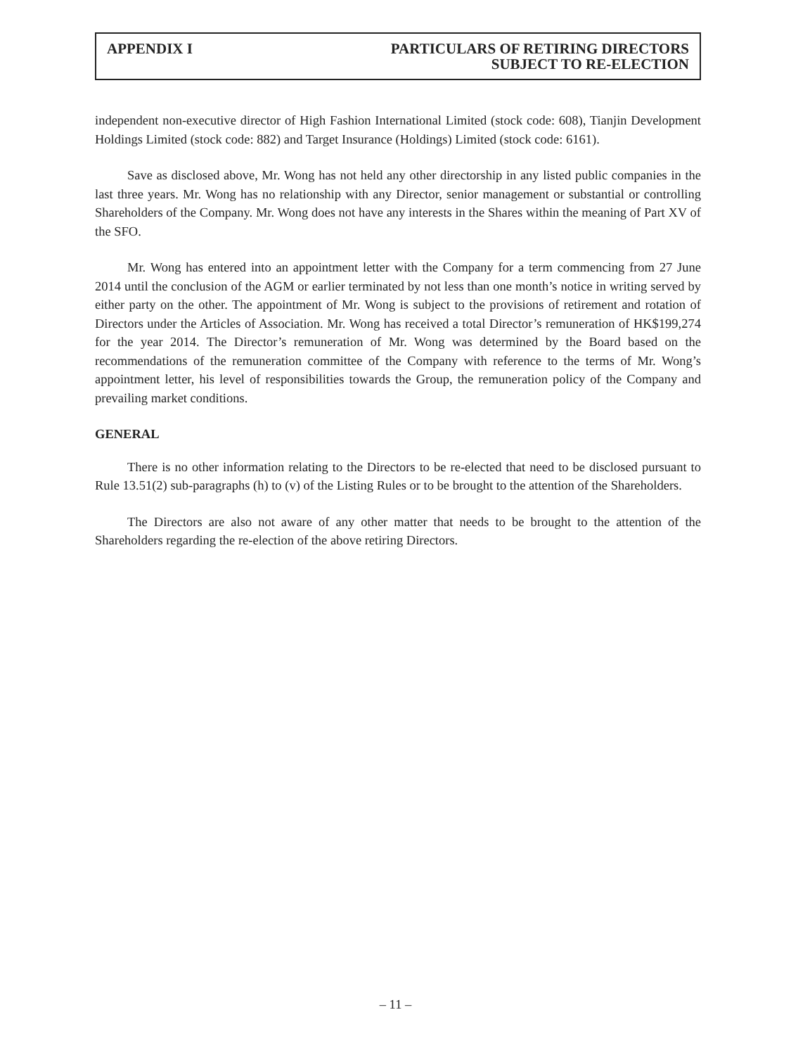APPENDIX I PARTICULARS OF RETIRING DIRECTORS
SUBJECT TO RE-ELECTION
independent non-executive director of High Fashion International Limited (stock code: 608), Tianjin Development Holdings Limited (stock code: 882) and Target Insurance (Holdings) Limited (stock code: 6161).
Save as disclosed above, Mr. Wong has not held any other directorship in any listed public companies in the last three years. Mr. Wong has no relationship with any Director, senior management or substantial or controlling Shareholders of the Company. Mr. Wong does not have any interests in the Shares within the meaning of Part XV of the SFO.
Mr. Wong has entered into an appointment letter with the Company for a term commencing from 27 June 2014 until the conclusion of the AGM or earlier terminated by not less than one month’s notice in writing served by either party on the other. The appointment of Mr. Wong is subject to the provisions of retirement and rotation of Directors under the Articles of Association. Mr. Wong has received a total Director’s remuneration of HK$199,274 for the year 2014. The Director’s remuneration of Mr. Wong was determined by the Board based on the recommendations of the remuneration committee of the Company with reference to the terms of Mr. Wong’s appointment letter, his level of responsibilities towards the Group, the remuneration policy of the Company and prevailing market conditions.
GENERAL
There is no other information relating to the Directors to be re-elected that need to be disclosed pursuant to Rule 13.51(2) sub-paragraphs (h) to (v) of the Listing Rules or to be brought to the attention of the Shareholders.
The Directors are also not aware of any other matter that needs to be brought to the attention of the Shareholders regarding the re-election of the above retiring Directors.
– 11 –